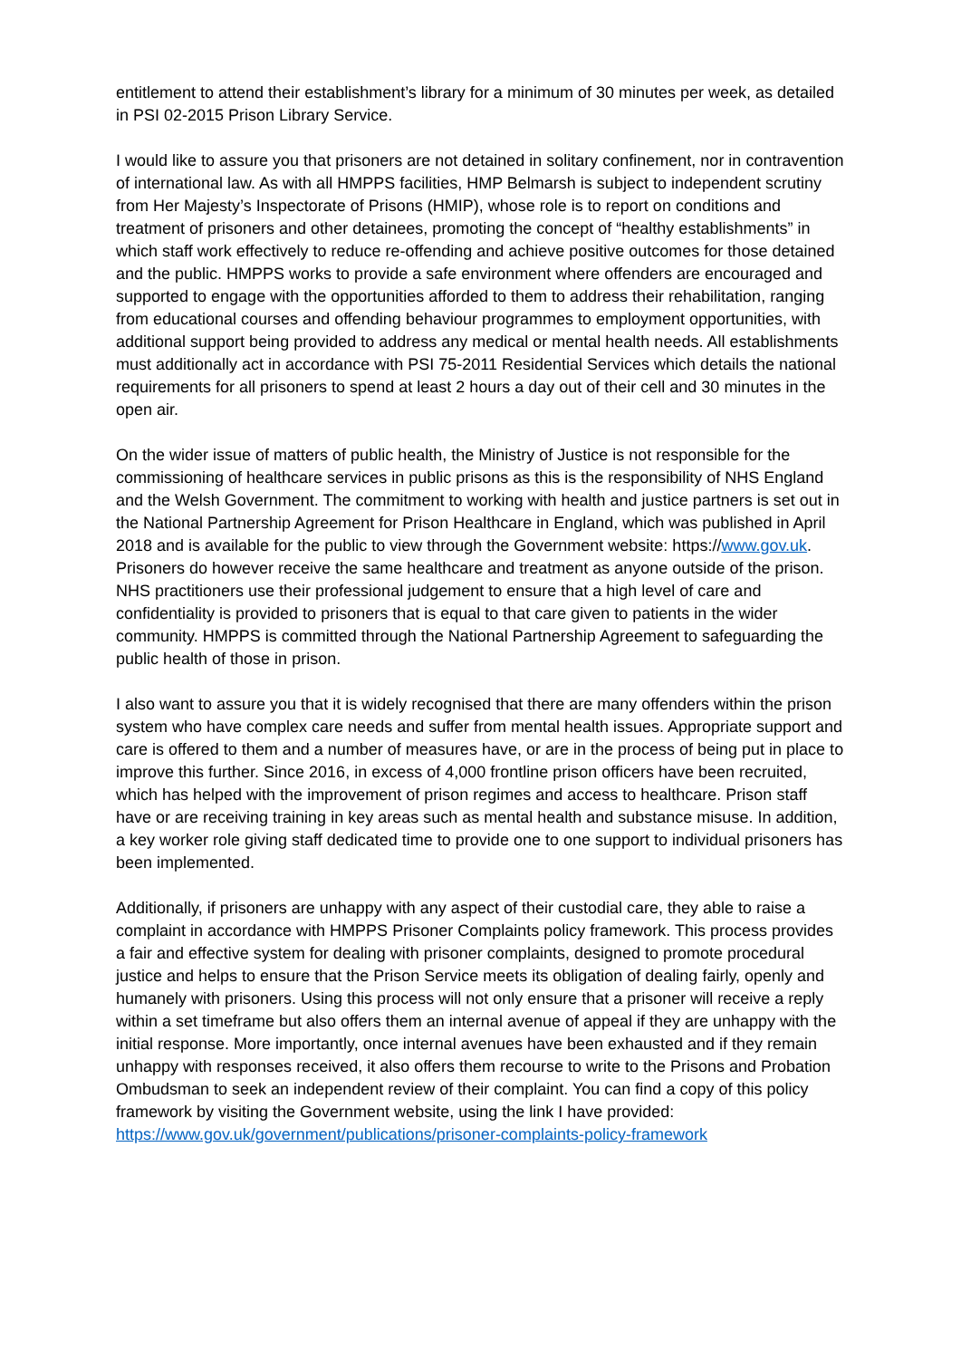entitlement to attend their establishment’s library for a minimum of 30 minutes per week, as detailed in PSI 02-2015 Prison Library Service.
I would like to assure you that prisoners are not detained in solitary confinement, nor in contravention of international law. As with all HMPPS facilities, HMP Belmarsh is subject to independent scrutiny from Her Majesty’s Inspectorate of Prisons (HMIP), whose role is to report on conditions and treatment of prisoners and other detainees, promoting the concept of “healthy establishments” in which staff work effectively to reduce re-offending and achieve positive outcomes for those detained and the public. HMPPS works to provide a safe environment where offenders are encouraged and supported to engage with the opportunities afforded to them to address their rehabilitation, ranging from educational courses and offending behaviour programmes to employment opportunities, with additional support being provided to address any medical or mental health needs. All establishments must additionally act in accordance with PSI 75-2011 Residential Services which details the national requirements for all prisoners to spend at least 2 hours a day out of their cell and 30 minutes in the open air.
On the wider issue of matters of public health, the Ministry of Justice is not responsible for the commissioning of healthcare services in public prisons as this is the responsibility of NHS England and the Welsh Government. The commitment to working with health and justice partners is set out in the National Partnership Agreement for Prison Healthcare in England, which was published in April 2018 and is available for the public to view through the Government website: https://www.gov.uk. Prisoners do however receive the same healthcare and treatment as anyone outside of the prison. NHS practitioners use their professional judgement to ensure that a high level of care and confidentiality is provided to prisoners that is equal to that care given to patients in the wider community. HMPPS is committed through the National Partnership Agreement to safeguarding the public health of those in prison.
I also want to assure you that it is widely recognised that there are many offenders within the prison system who have complex care needs and suffer from mental health issues. Appropriate support and care is offered to them and a number of measures have, or are in the process of being put in place to improve this further. Since 2016, in excess of 4,000 frontline prison officers have been recruited, which has helped with the improvement of prison regimes and access to healthcare. Prison staff have or are receiving training in key areas such as mental health and substance misuse. In addition, a key worker role giving staff dedicated time to provide one to one support to individual prisoners has been implemented.
Additionally, if prisoners are unhappy with any aspect of their custodial care, they able to raise a complaint in accordance with HMPPS Prisoner Complaints policy framework. This process provides a fair and effective system for dealing with prisoner complaints, designed to promote procedural justice and helps to ensure that the Prison Service meets its obligation of dealing fairly, openly and humanely with prisoners. Using this process will not only ensure that a prisoner will receive a reply within a set timeframe but also offers them an internal avenue of appeal if they are unhappy with the initial response. More importantly, once internal avenues have been exhausted and if they remain unhappy with responses received, it also offers them recourse to write to the Prisons and Probation Ombudsman to seek an independent review of their complaint. You can find a copy of this policy framework by visiting the Government website, using the link I have provided: https://www.gov.uk/government/publications/prisoner-complaints-policy-framework